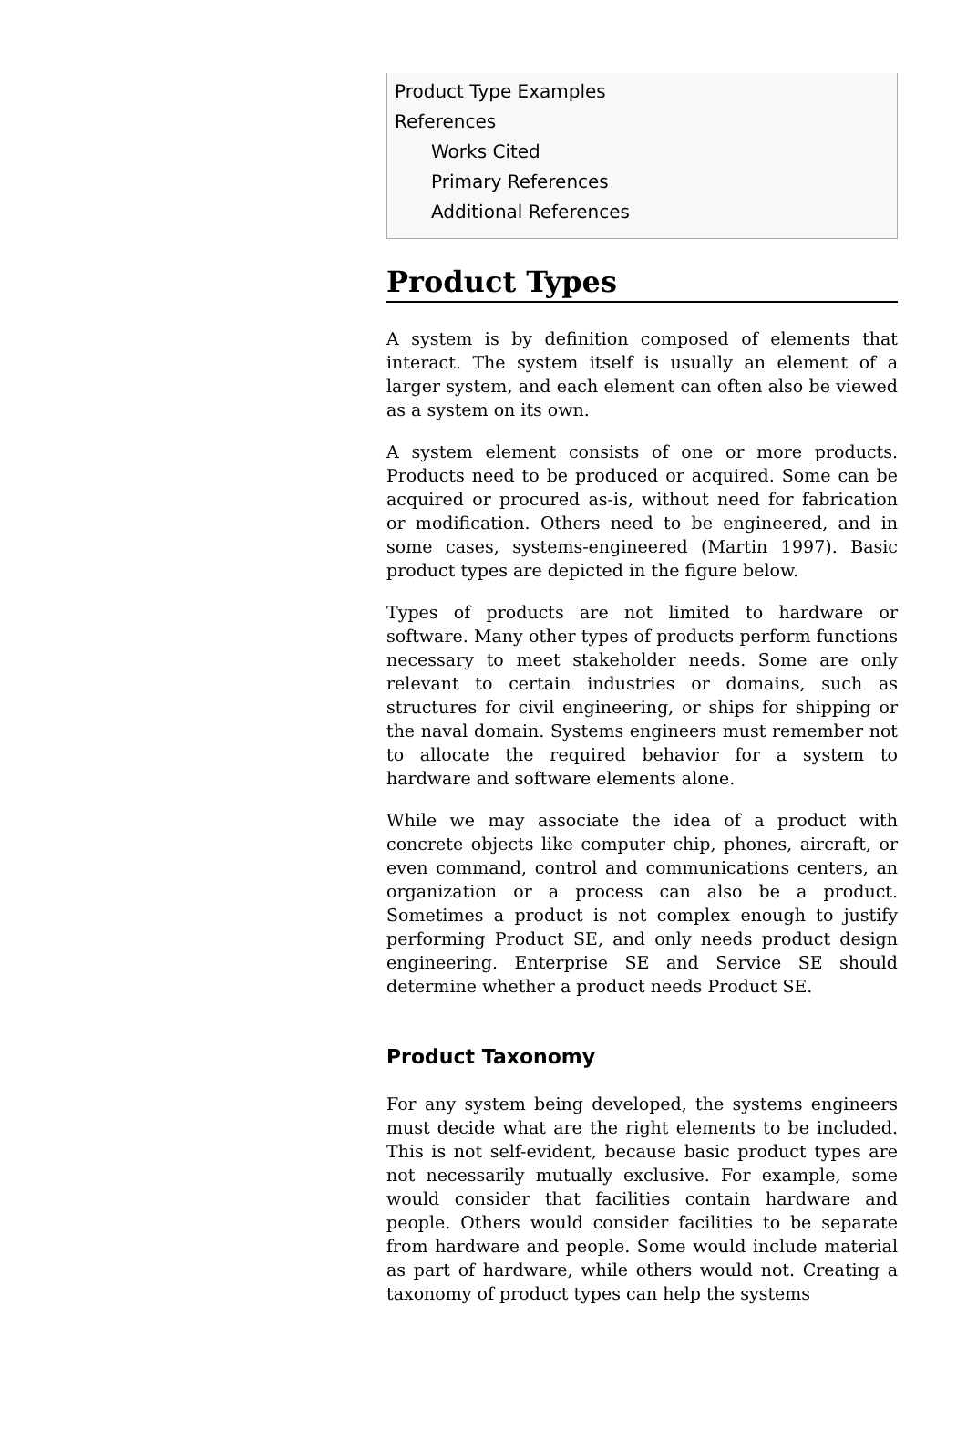Product Type Examples
References
Works Cited
Primary References
Additional References
Product Types
A system is by definition composed of elements that interact. The system itself is usually an element of a larger system, and each element can often also be viewed as a system on its own.
A system element consists of one or more products. Products need to be produced or acquired. Some can be acquired or procured as-is, without need for fabrication or modification. Others need to be engineered, and in some cases, systems-engineered (Martin 1997). Basic product types are depicted in the figure below.
Types of products are not limited to hardware or software. Many other types of products perform functions necessary to meet stakeholder needs. Some are only relevant to certain industries or domains, such as structures for civil engineering, or ships for shipping or the naval domain. Systems engineers must remember not to allocate the required behavior for a system to hardware and software elements alone.
While we may associate the idea of a product with concrete objects like computer chip, phones, aircraft, or even command, control and communications centers, an organization or a process can also be a product. Sometimes a product is not complex enough to justify performing Product SE, and only needs product design engineering. Enterprise SE and Service SE should determine whether a product needs Product SE.
Product Taxonomy
For any system being developed, the systems engineers must decide what are the right elements to be included. This is not self-evident, because basic product types are not necessarily mutually exclusive. For example, some would consider that facilities contain hardware and people. Others would consider facilities to be separate from hardware and people. Some would include material as part of hardware, while others would not. Creating a taxonomy of product types can help the systems